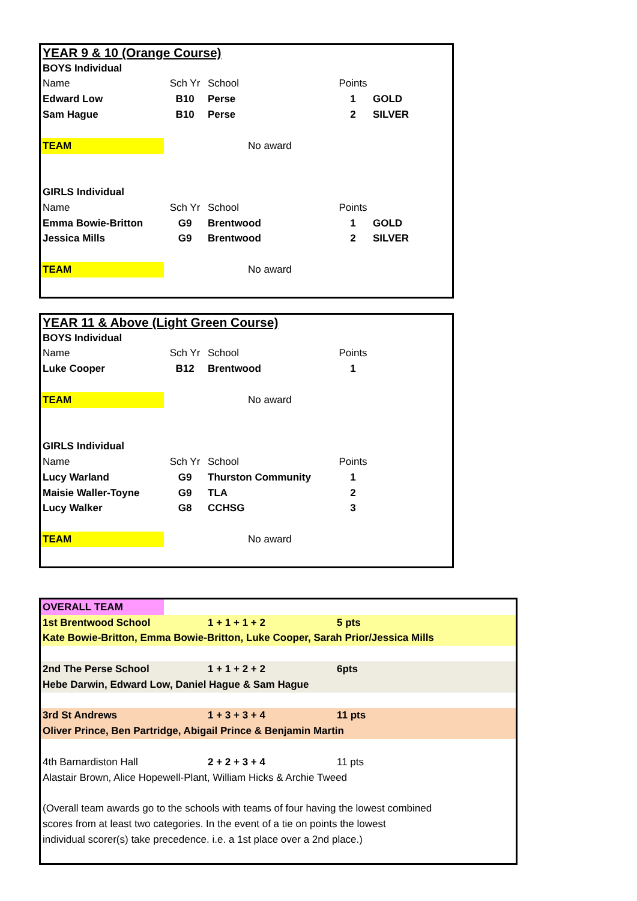| YEAR 9 & 10 (Orange Course) | | | | |
| BOYS Individual | | | | |
| Name | Sch Yr | School | Points | |
| Edward Low | B10 | Perse | 1 | GOLD |
| Sam Hague | B10 | Perse | 2 | SILVER |
| TEAM | No award | | | |
| GIRLS Individual | | | | |
| Name | Sch Yr | School | Points | |
| Emma Bowie-Britton | G9 | Brentwood | 1 | GOLD |
| Jessica Mills | G9 | Brentwood | 2 | SILVER |
| TEAM | No award | | | |
| YEAR 11 & Above (Light Green Course) | | | | |
| BOYS Individual | | | | |
| Name | Sch Yr | School | Points | |
| Luke Cooper | B12 | Brentwood | 1 | |
| TEAM | No award | | | |
| GIRLS Individual | | | | |
| Name | Sch Yr | School | Points | |
| Lucy Warland | G9 | Thurston Community | 1 | |
| Maisie Waller-Toyne | G9 | TLA | 2 | |
| Lucy Walker | G8 | CCHSG | 3 | |
| TEAM | No award | | | |
| OVERALL TEAM | | | |
| 1st Brentwood School | | 1 + 1 + 1 + 2 | 5 pts |
| Kate Bowie-Britton, Emma Bowie-Britton, Luke Cooper, Sarah Prior/Jessica Mills | | | |
| 2nd The Perse School | | 1 + 1 + 2 + 2 | 6pts |
| Hebe Darwin, Edward Low, Daniel Hague & Sam Hague | | | |
| 3rd St Andrews | | 1 + 3 + 3 + 4 | 11 pts |
| Oliver Prince, Ben Partridge, Abigail Prince & Benjamin Martin | | | |
| 4th Barnardiston Hall | | 2 + 2 + 3 + 4 | 11 pts |
| Alastair Brown, Alice Hopewell-Plant, William Hicks & Archie Tweed | | | |
| (Overall team awards go to the schools with teams of four having the lowest combined scores from at least two categories. In the event of a tie on points the lowest individual scorer(s) take precedence. i.e. a 1st place over a 2nd place.) | | | |